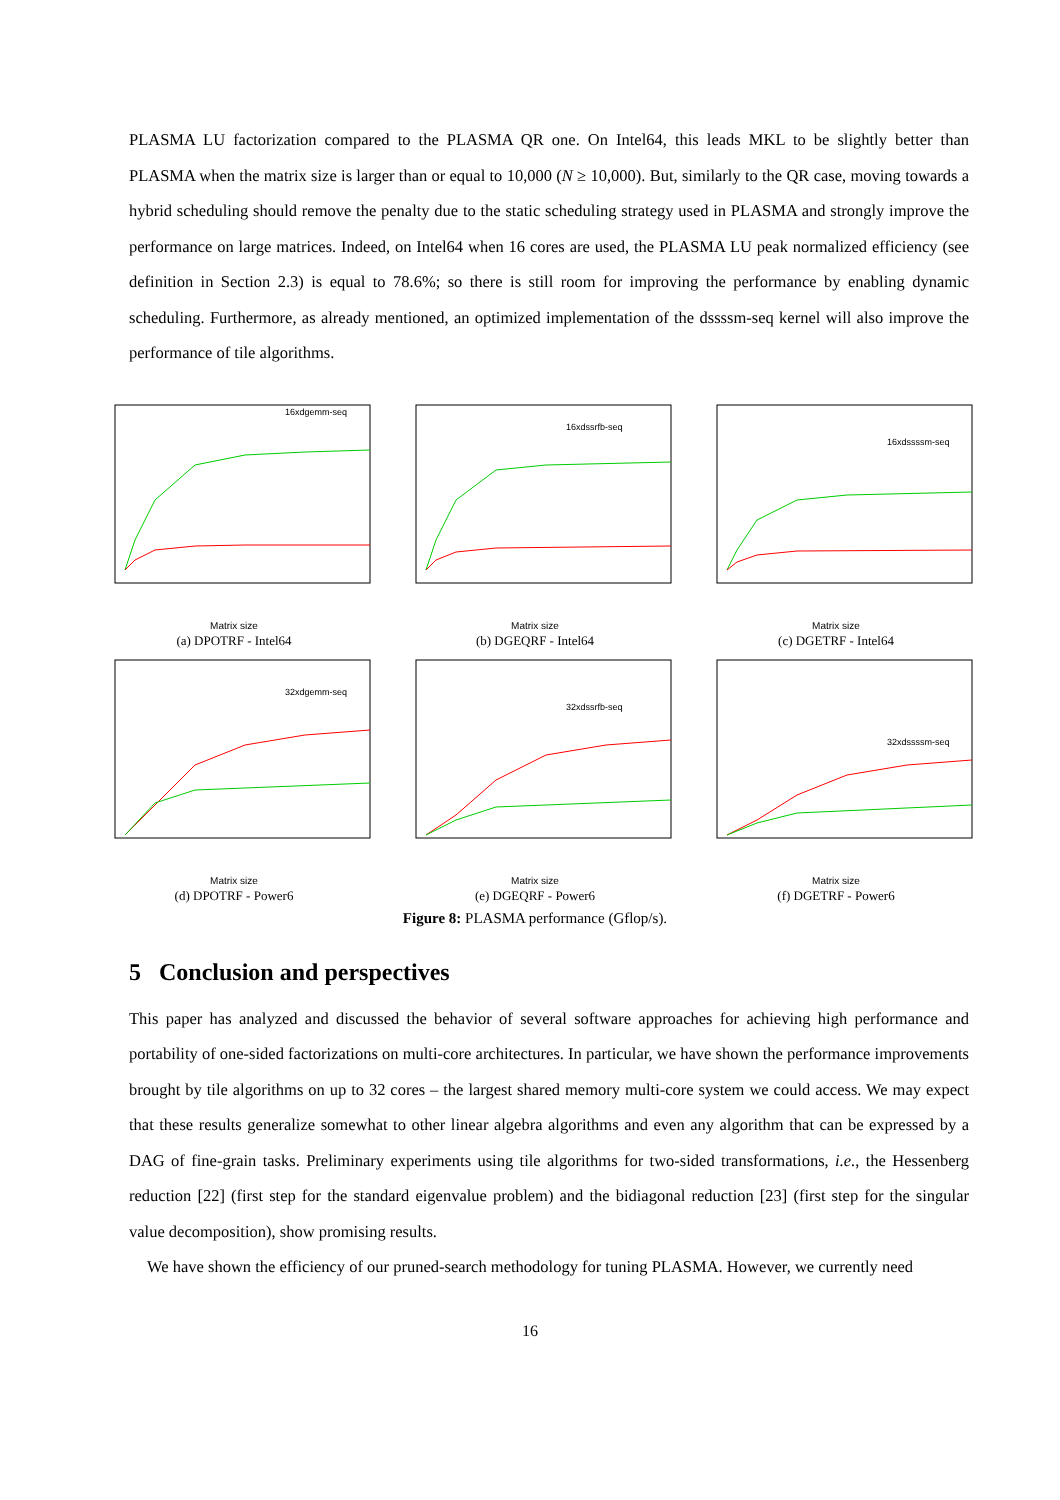PLASMA LU factorization compared to the PLASMA QR one. On Intel64, this leads MKL to be slightly better than PLASMA when the matrix size is larger than or equal to 10,000 (N ≥ 10,000). But, similarly to the QR case, moving towards a hybrid scheduling should remove the penalty due to the static scheduling strategy used in PLASMA and strongly improve the performance on large matrices. Indeed, on Intel64 when 16 cores are used, the PLASMA LU peak normalized efficiency (see definition in Section 2.3) is equal to 78.6%; so there is still room for improving the performance by enabling dynamic scheduling. Furthermore, as already mentioned, an optimized implementation of the dssssm-seq kernel will also improve the performance of tile algorithms.
16xdgemm-seq
Matrix size
(a) DPOTRF - Intel64
16xdssrfb-seq
Matrix size
(b) DGEQRF - Intel64
16xdssssm-seq
Matrix size
(c) DGETRF - Intel64
32xdgemm-seq
Matrix size
(d) DPOTRF - Power6
32xdssrfb-seq
Matrix size
(e) DGEQRF - Power6
32xdssssm-seq
Matrix size
(f) DGETRF - Power6
Figure 8: PLASMA performance (Gflop/s).
5 Conclusion and perspectives
This paper has analyzed and discussed the behavior of several software approaches for achieving high performance and portability of one-sided factorizations on multi-core architectures. In particular, we have shown the performance improvements brought by tile algorithms on up to 32 cores – the largest shared memory multi-core system we could access. We may expect that these results generalize somewhat to other linear algebra algorithms and even any algorithm that can be expressed by a DAG of fine-grain tasks. Preliminary experiments using tile algorithms for two-sided transformations, i.e., the Hessenberg reduction [22] (first step for the standard eigenvalue problem) and the bidiagonal reduction [23] (first step for the singular value decomposition), show promising results.
We have shown the efficiency of our pruned-search methodology for tuning PLASMA. However, we currently need
16